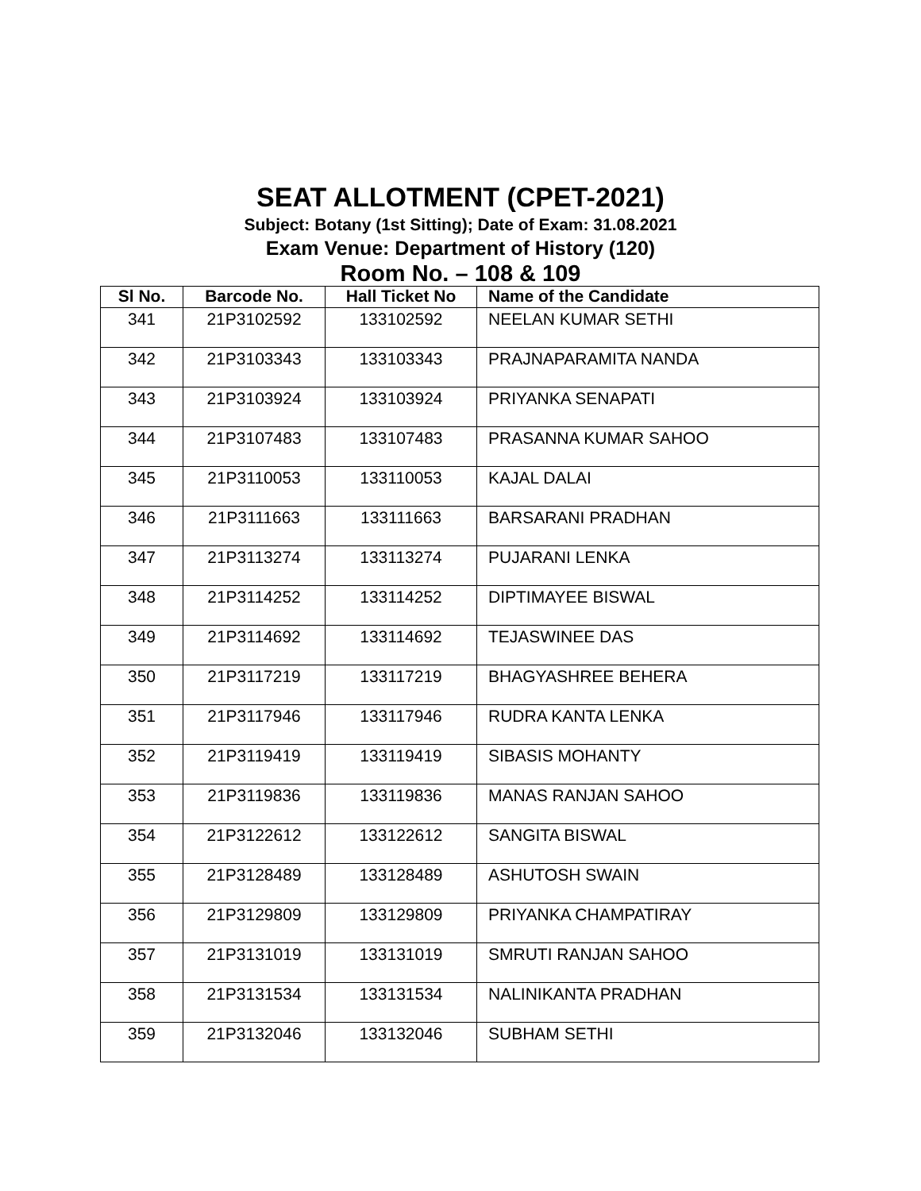SEAT ALLOTMENT (CPET-2021)
Subject: Botany (1st Sitting); Date of Exam: 31.08.2021
Exam Venue: Department of History (120)
Room No. – 108 & 109
| Sl No. | Barcode No. | Hall Ticket No | Name of the Candidate |
| --- | --- | --- | --- |
| 341 | 21P3102592 | 133102592 | NEELAN KUMAR SETHI |
| 342 | 21P3103343 | 133103343 | PRAJNAPARAMITA NANDA |
| 343 | 21P3103924 | 133103924 | PRIYANKA SENAPATI |
| 344 | 21P3107483 | 133107483 | PRASANNA KUMAR SAHOO |
| 345 | 21P3110053 | 133110053 | KAJAL DALAI |
| 346 | 21P3111663 | 133111663 | BARSARANI PRADHAN |
| 347 | 21P3113274 | 133113274 | PUJARANI LENKA |
| 348 | 21P3114252 | 133114252 | DIPTIMAYEE BISWAL |
| 349 | 21P3114692 | 133114692 | TEJASWINEE DAS |
| 350 | 21P3117219 | 133117219 | BHAGYASHREE BEHERA |
| 351 | 21P3117946 | 133117946 | RUDRA KANTA LENKA |
| 352 | 21P3119419 | 133119419 | SIBASIS MOHANTY |
| 353 | 21P3119836 | 133119836 | MANAS RANJAN SAHOO |
| 354 | 21P3122612 | 133122612 | SANGITA BISWAL |
| 355 | 21P3128489 | 133128489 | ASHUTOSH SWAIN |
| 356 | 21P3129809 | 133129809 | PRIYANKA CHAMPATIRAY |
| 357 | 21P3131019 | 133131019 | SMRUTI RANJAN SAHOO |
| 358 | 21P3131534 | 133131534 | NALINIKANTA PRADHAN |
| 359 | 21P3132046 | 133132046 | SUBHAM SETHI |